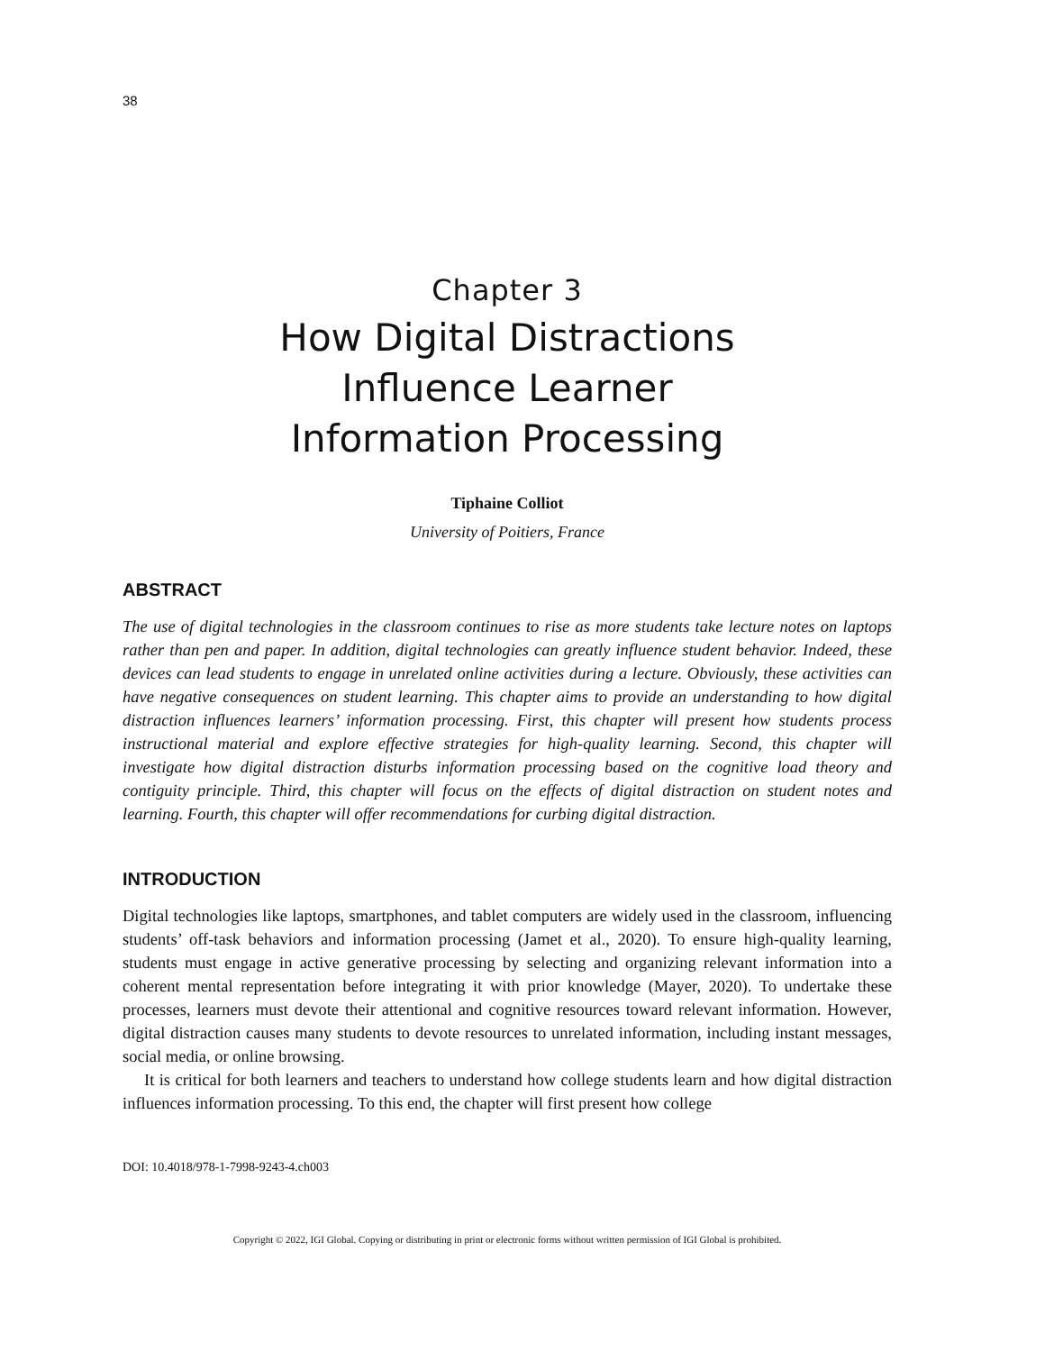38
Chapter 3
How Digital Distractions
Influence Learner
Information Processing
Tiphaine Colliot
University of Poitiers, France
ABSTRACT
The use of digital technologies in the classroom continues to rise as more students take lecture notes on laptops rather than pen and paper. In addition, digital technologies can greatly influence student behavior. Indeed, these devices can lead students to engage in unrelated online activities during a lecture. Obviously, these activities can have negative consequences on student learning. This chapter aims to provide an understanding to how digital distraction influences learners’ information processing. First, this chapter will present how students process instructional material and explore effective strategies for high-quality learning. Second, this chapter will investigate how digital distraction disturbs information processing based on the cognitive load theory and contiguity principle. Third, this chapter will focus on the effects of digital distraction on student notes and learning. Fourth, this chapter will offer recommendations for curbing digital distraction.
INTRODUCTION
Digital technologies like laptops, smartphones, and tablet computers are widely used in the classroom, influencing students’ off-task behaviors and information processing (Jamet et al., 2020). To ensure high-quality learning, students must engage in active generative processing by selecting and organizing relevant information into a coherent mental representation before integrating it with prior knowledge (Mayer, 2020). To undertake these processes, learners must devote their attentional and cognitive resources toward relevant information. However, digital distraction causes many students to devote resources to unrelated information, including instant messages, social media, or online browsing.
It is critical for both learners and teachers to understand how college students learn and how digital distraction influences information processing. To this end, the chapter will first present how college
DOI: 10.4018/978-1-7998-9243-4.ch003
Copyright © 2022, IGI Global. Copying or distributing in print or electronic forms without written permission of IGI Global is prohibited.